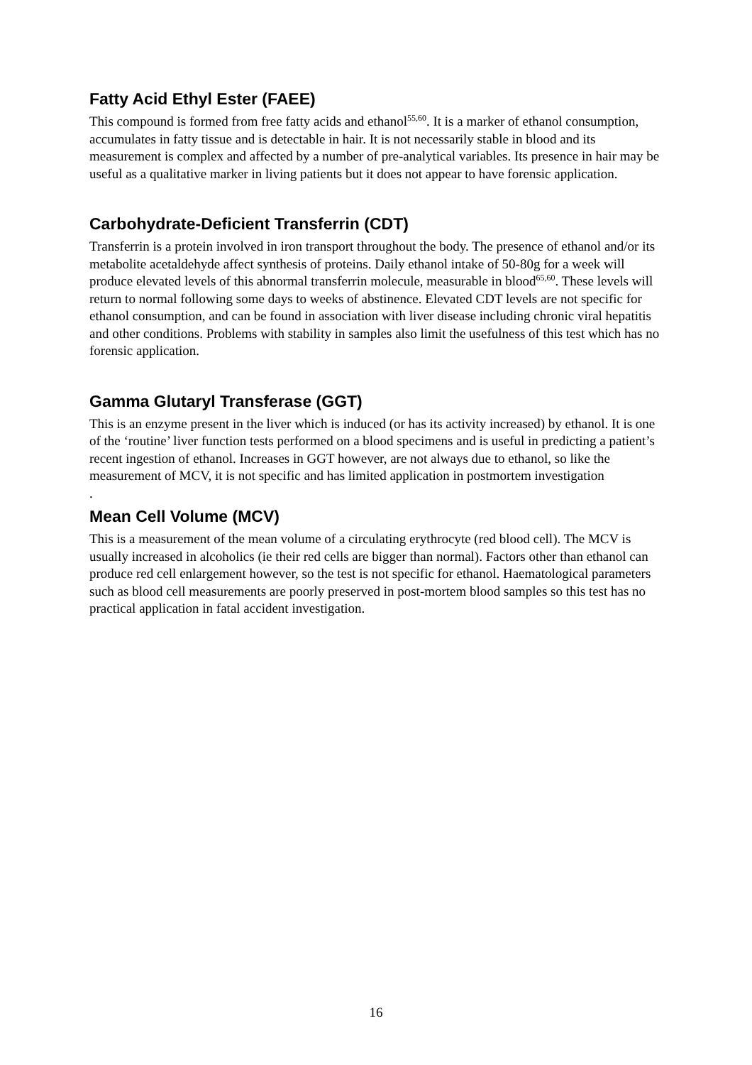Fatty Acid Ethyl Ester (FAEE)
This compound is formed from free fatty acids and ethanol<sup>55,60</sup>. It is a marker of ethanol consumption, accumulates in fatty tissue and is detectable in hair. It is not necessarily stable in blood and its measurement is complex and affected by a number of pre-analytical variables. Its presence in hair may be useful as a qualitative marker in living patients but it does not appear to have forensic application.
Carbohydrate-Deficient Transferrin (CDT)
Transferrin is a protein involved in iron transport throughout the body. The presence of ethanol and/or its metabolite acetaldehyde affect synthesis of proteins. Daily ethanol intake of 50-80g for a week will produce elevated levels of this abnormal transferrin molecule, measurable in blood<sup>65,60</sup>. These levels will return to normal following some days to weeks of abstinence. Elevated CDT levels are not specific for ethanol consumption, and can be found in association with liver disease including chronic viral hepatitis and other conditions. Problems with stability in samples also limit the usefulness of this test which has no forensic application.
Gamma Glutaryl Transferase (GGT)
This is an enzyme present in the liver which is induced (or has its activity increased) by ethanol. It is one of the ‘routine’ liver function tests performed on a blood specimens and is useful in predicting a patient’s recent ingestion of ethanol. Increases in GGT however, are not always due to ethanol, so like the measurement of MCV, it is not specific and has limited application in postmortem investigation
.
Mean Cell Volume (MCV)
This is a measurement of the mean volume of a circulating erythrocyte (red blood cell). The MCV is usually increased in alcoholics (ie their red cells are bigger than normal). Factors other than ethanol can produce red cell enlargement however, so the test is not specific for ethanol. Haematological parameters such as blood cell measurements are poorly preserved in post-mortem blood samples so this test has no practical application in fatal accident investigation.
16